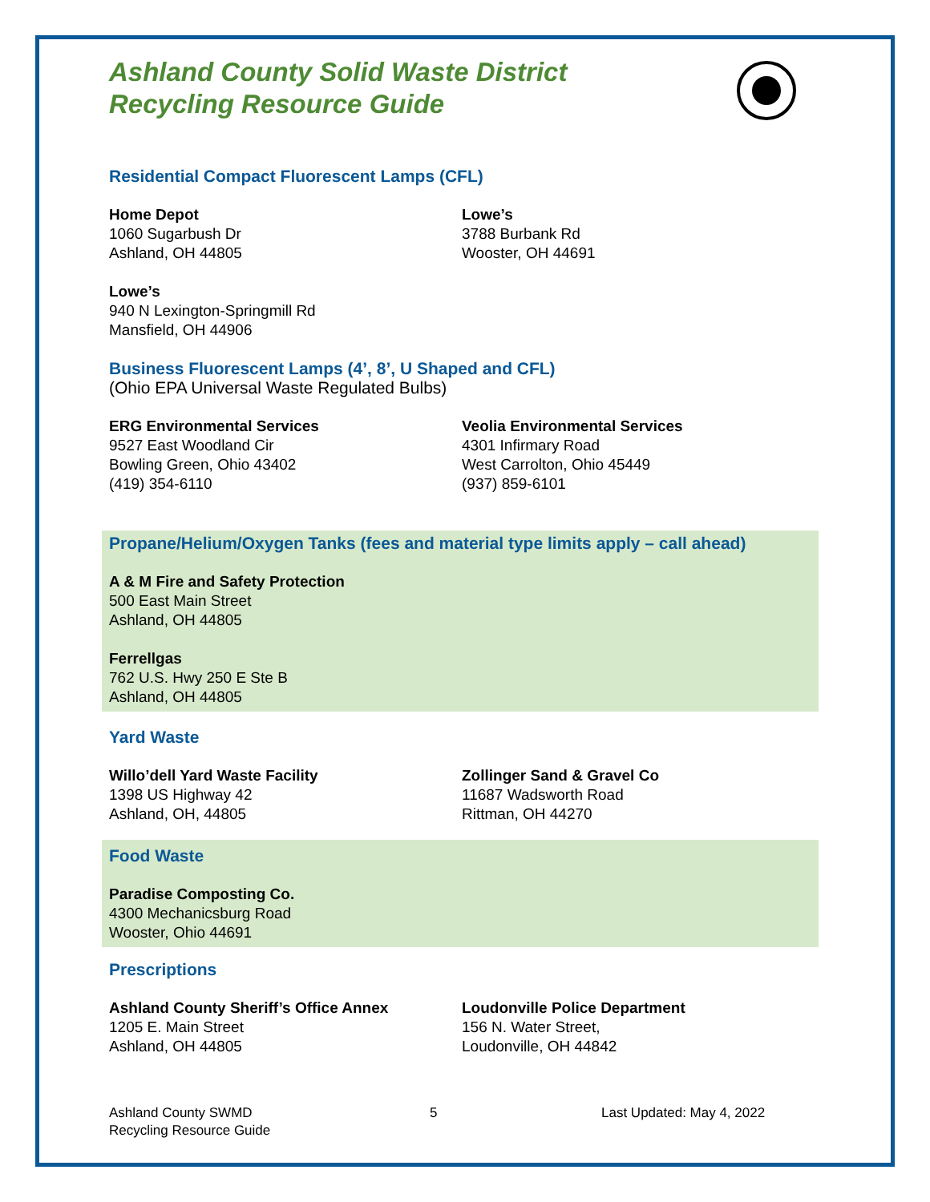Ashland County Solid Waste District
Recycling Resource Guide
Residential Compact Fluorescent Lamps (CFL)
Home Depot
1060 Sugarbush Dr
Ashland, OH 44805
Lowe’s
3788 Burbank Rd
Wooster, OH 44691
Lowe’s
940 N Lexington-Springmill Rd
Mansfield, OH 44906
Business Fluorescent Lamps (4’, 8’, U Shaped and CFL)
(Ohio EPA Universal Waste Regulated Bulbs)
ERG Environmental Services
9527 East Woodland Cir
Bowling Green, Ohio 43402
(419) 354-6110
Veolia Environmental Services
4301 Infirmary Road
West Carrolton, Ohio 45449
(937) 859-6101
Propane/Helium/Oxygen Tanks (fees and material type limits apply – call ahead)
A & M Fire and Safety Protection
500 East Main Street
Ashland, OH 44805
Ferrellgas
762 U.S. Hwy 250 E Ste B
Ashland, OH 44805
Yard Waste
Willo’dell Yard Waste Facility
1398 US Highway 42
Ashland, OH, 44805
Zollinger Sand & Gravel Co
11687 Wadsworth Road
Rittman, OH 44270
Food Waste
Paradise Composting Co.
4300 Mechanicsburg Road
Wooster, Ohio 44691
Prescriptions
Ashland County Sheriff’s Office Annex
1205 E. Main Street
Ashland, OH 44805
Loudonville Police Department
156 N. Water Street,
Loudonville, OH 44842
Ashland County SWMD
Recycling Resource Guide
5 Last Updated: May 4, 2022